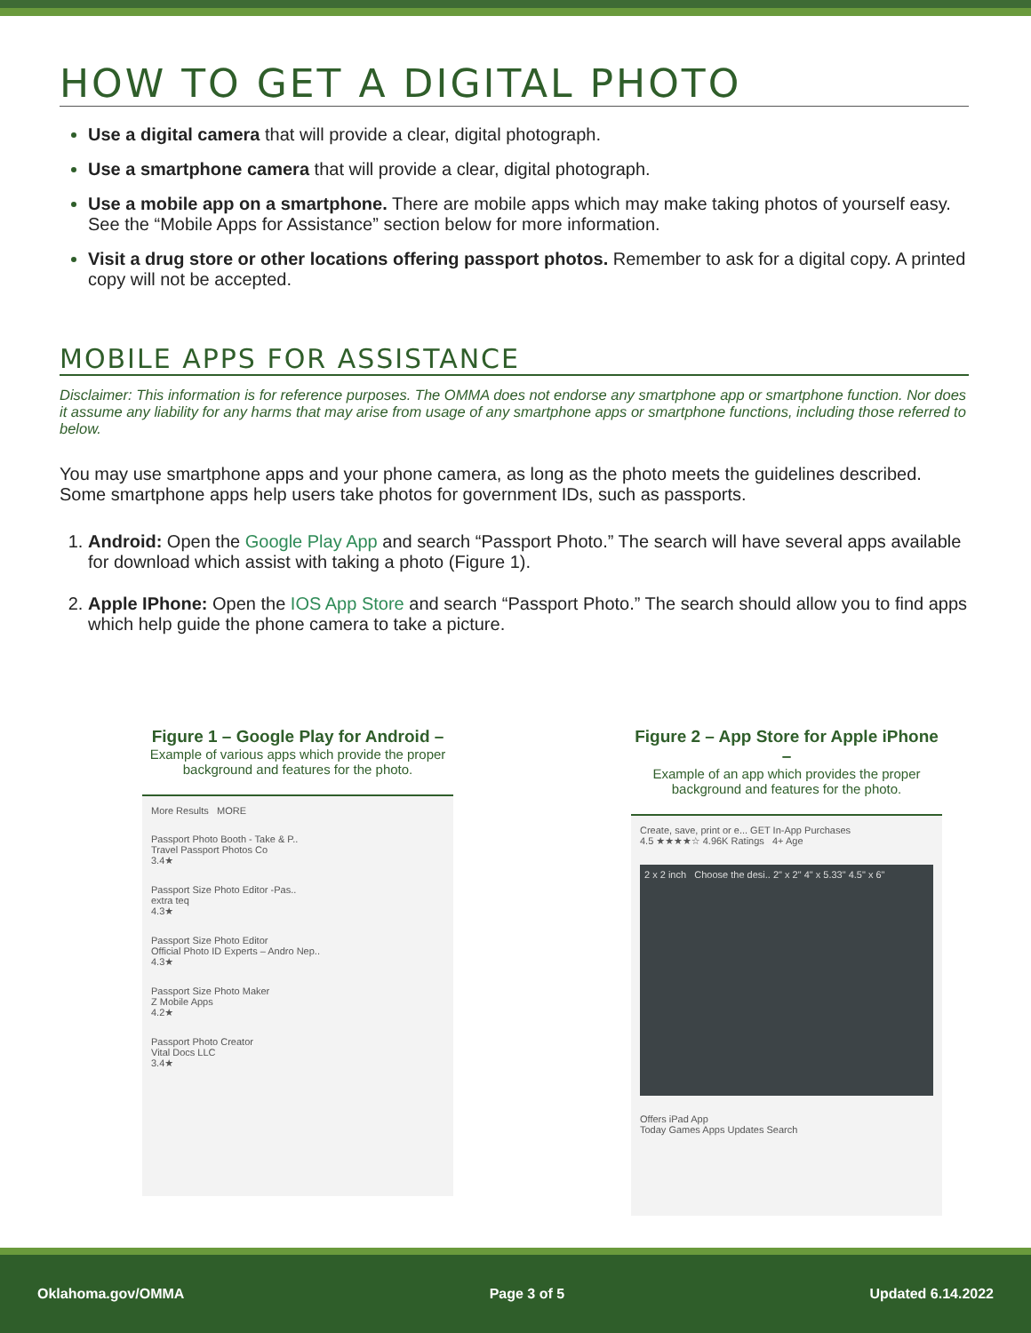HOW TO GET A DIGITAL PHOTO
Use a digital camera that will provide a clear, digital photograph.
Use a smartphone camera that will provide a clear, digital photograph.
Use a mobile app on a smartphone. There are mobile apps which may make taking photos of yourself easy. See the “Mobile Apps for Assistance” section below for more information.
Visit a drug store or other locations offering passport photos. Remember to ask for a digital copy. A printed copy will not be accepted.
MOBILE APPS FOR ASSISTANCE
Disclaimer: This information is for reference purposes. The OMMA does not endorse any smartphone app or smartphone function. Nor does it assume any liability for any harms that may arise from usage of any smartphone apps or smartphone functions, including those referred to below.
You may use smartphone apps and your phone camera, as long as the photo meets the guidelines described. Some smartphone apps help users take photos for government IDs, such as passports.
1. Android: Open the Google Play App and search “Passport Photo.” The search will have several apps available for download which assist with taking a photo (Figure 1).
2. Apple IPhone: Open the IOS App Store and search “Passport Photo.” The search should allow you to find apps which help guide the phone camera to take a picture.
Figure 1 – Google Play for Android –
Example of various apps which provide the proper background and features for the photo.
More Results MORE
Passport Photo Booth - Take & P..
Travel Passport Photos Co
3.4★
Passport Size Photo Editor -Pas..
extra teq
4.3★
Passport Size Photo Editor
Official Photo ID Experts – Andro Nep..
4.3★
Passport Size Photo Maker
Z Mobile Apps
4.2★
Passport Photo Creator
Vital Docs LLC
3.4★
Figure 2 – App Store for Apple iPhone –
Example of an app which provides the proper background and features for the photo.
Create, save, print or e... GET In-App Purchases
4.5 ★★★★☆ 4.96K Ratings 4+ Age
2 x 2 inch Choose the desi.. 2" x 2" 4" x 5.33" 4.5" x 6"
Offers iPad App
Today Games Apps Updates Search
Oklahoma.gov/OMMA Page 3 of 5 Updated 6.14.2022